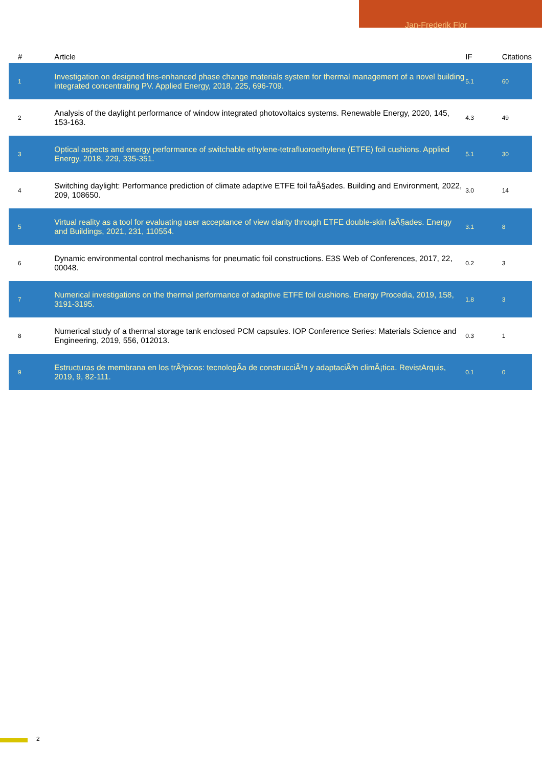Jan-Frederik Flor
| # | Article | IF | Citations |
| --- | --- | --- | --- |
| 1 | Investigation on designed fins-enhanced phase change materials system for thermal management of a novel building integrated concentrating PV. Applied Energy, 2018, 225, 696-709. | 5.1 | 60 |
| 2 | Analysis of the daylight performance of window integrated photovoltaics systems. Renewable Energy, 2020, 145, 153-163. | 4.3 | 49 |
| 3 | Optical aspects and energy performance of switchable ethylene-tetrafluoroethylene (ETFE) foil cushions. Applied Energy, 2018, 229, 335-351. | 5.1 | 30 |
| 4 | Switching daylight: Performance prediction of climate adaptive ETFE foil faÃ§ades. Building and Environment, 2022, 209, 108650. | 3.0 | 14 |
| 5 | Virtual reality as a tool for evaluating user acceptance of view clarity through ETFE double-skin faÃ§ades. Energy and Buildings, 2021, 231, 110554. | 3.1 | 8 |
| 6 | Dynamic environmental control mechanisms for pneumatic foil constructions. E3S Web of Conferences, 2017, 22, 00048. | 0.2 | 3 |
| 7 | Numerical investigations on the thermal performance of adaptive ETFE foil cushions. Energy Procedia, 2019, 158, 3191-3195. | 1.8 | 3 |
| 8 | Numerical study of a thermal storage tank enclosed PCM capsules. IOP Conference Series: Materials Science and Engineering, 2019, 556, 012013. | 0.3 | 1 |
| 9 | Estructuras de membrana en los trÃ³picos: tecnologÃa de construcciÃ³n y adaptaciÃ³n climÃ¡tica. RevistArquis, 2019, 9, 82-111. | 0.1 | 0 |
2